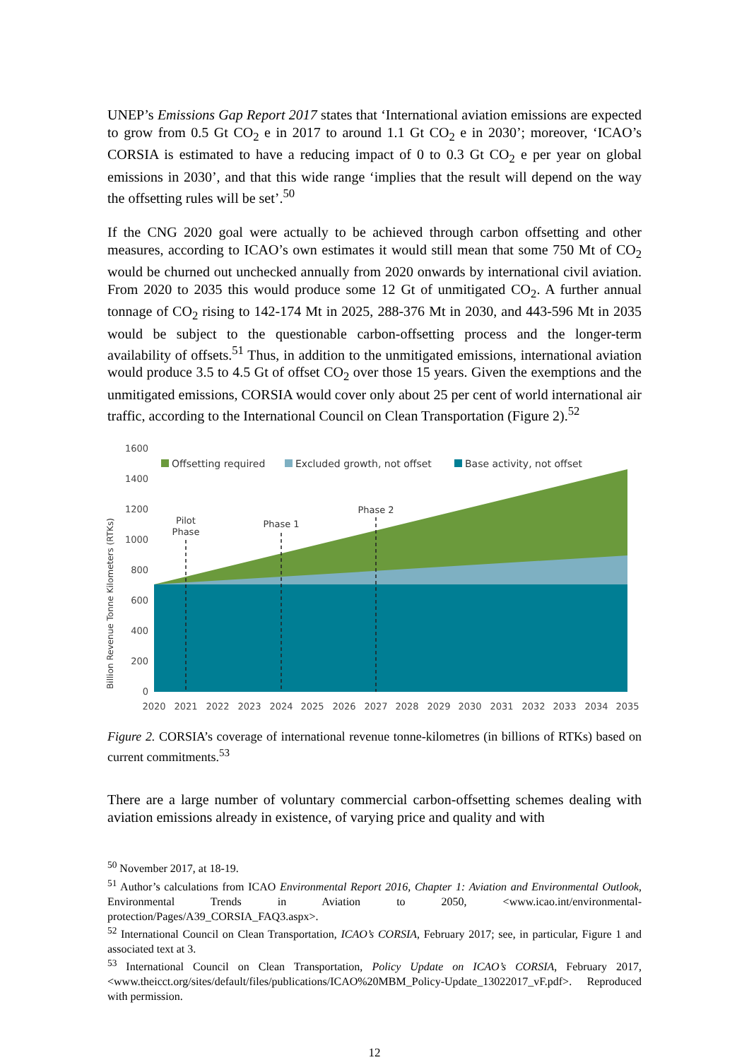UNEP’s Emissions Gap Report 2017 states that ‘International aviation emissions are expected to grow from 0.5 Gt CO<sub>2</sub> e in 2017 to around 1.1 Gt CO<sub>2</sub> e in 2030’; moreover, ‘ICAO’s CORSIA is estimated to have a reducing impact of 0 to 0.3 Gt CO<sub>2</sub> e per year on global emissions in 2030’, and that this wide range ‘implies that the result will depend on the way the offsetting rules will be set’.<sup>50</sup>
If the CNG 2020 goal were actually to be achieved through carbon offsetting and other measures, according to ICAO’s own estimates it would still mean that some 750 Mt of CO<sub>2</sub> would be churned out unchecked annually from 2020 onwards by international civil aviation. From 2020 to 2035 this would produce some 12 Gt of unmitigated CO<sub>2</sub>. A further annual tonnage of CO<sub>2</sub> rising to 142-174 Mt in 2025, 288-376 Mt in 2030, and 443-596 Mt in 2035 would be subject to the questionable carbon-offsetting process and the longer-term availability of offsets.<sup>51</sup> Thus, in addition to the unmitigated emissions, international aviation would produce 3.5 to 4.5 Gt of offset CO<sub>2</sub> over those 15 years. Given the exemptions and the unmitigated emissions, CORSIA would cover only about 25 per cent of world international air traffic, according to the International Council on Clean Transportation (Figure 2).<sup>52</sup>
1600
1400
1200
1000
800
600
400
200
0
Billion Revenue Tonne Kilometers (RTKs)
Pilot
Phase
Phase 1
Phase 2
Offsetting required
Excluded growth, not offset
Base activity, not offset
2020
2021
2022
2023
2024
2025
2026
2027
2028
2029
2030
2031
2032
2033
2034
2035
Figure 2. CORSIA’s coverage of international revenue tonne-kilometres (in billions of RTKs) based on current commitments.<sup>53</sup>
There are a large number of voluntary commercial carbon-offsetting schemes dealing with aviation emissions already in existence, of varying price and quality and with
<sup>50</sup> November 2017, at 18-19.
<sup>51</sup> Author’s calculations from ICAO Environmental Report 2016, Chapter 1: Aviation and Environmental Outlook, Environmental Trends in Aviation to 2050, <www.icao.int/environmental-protection/Pages/A39_CORSIA_FAQ3.aspx>.
<sup>52</sup> International Council on Clean Transportation, ICAO’s CORSIA, February 2017; see, in particular, Figure 1 and associated text at 3.
<sup>53</sup> International Council on Clean Transportation, Policy Update on ICAO’s CORSIA, February 2017, <www.theicct.org/sites/default/files/publications/ICAO%20MBM_Policy-Update_13022017_vF.pdf>. Reproduced with permission.
12